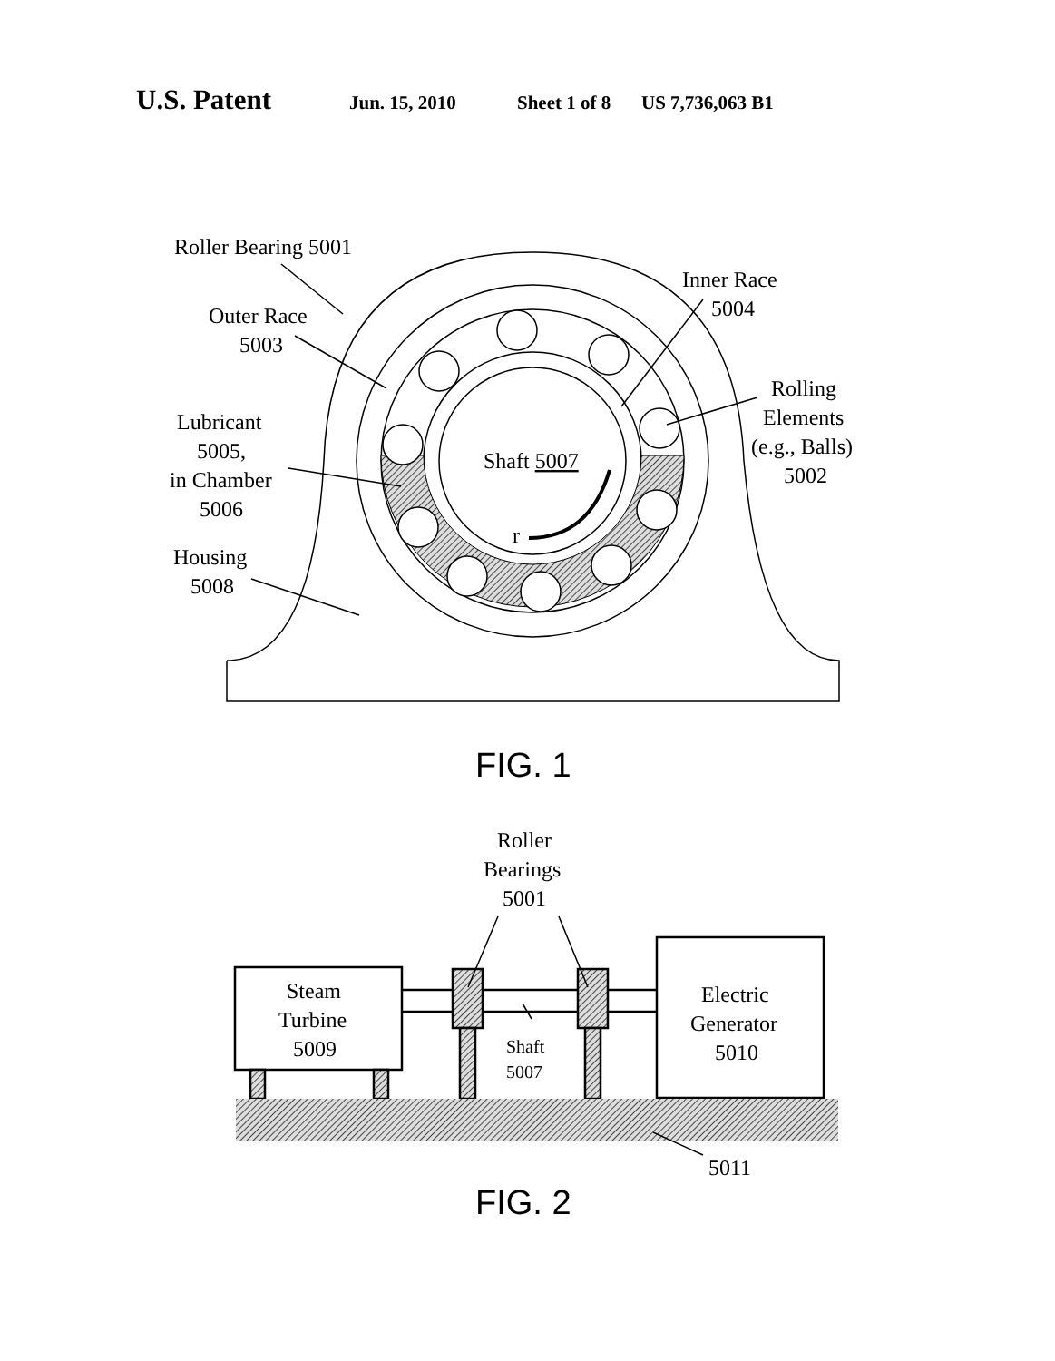U.S. Patent Jun. 15, 2010 Sheet 1 of 8 US 7,736,063 B1
Roller Bearing 5001
Outer Race
5003
Inner Race
5004
Rolling
Elements
(e.g., Balls)
5002
Lubricant
5005,
in Chamber
5006
Housing
5008
Shaft 5007
r
FIG. 1
Roller
Bearings
5001
Steam
Turbine
5009
Electric
Generator
5010
Shaft
5007
5011
FIG. 2